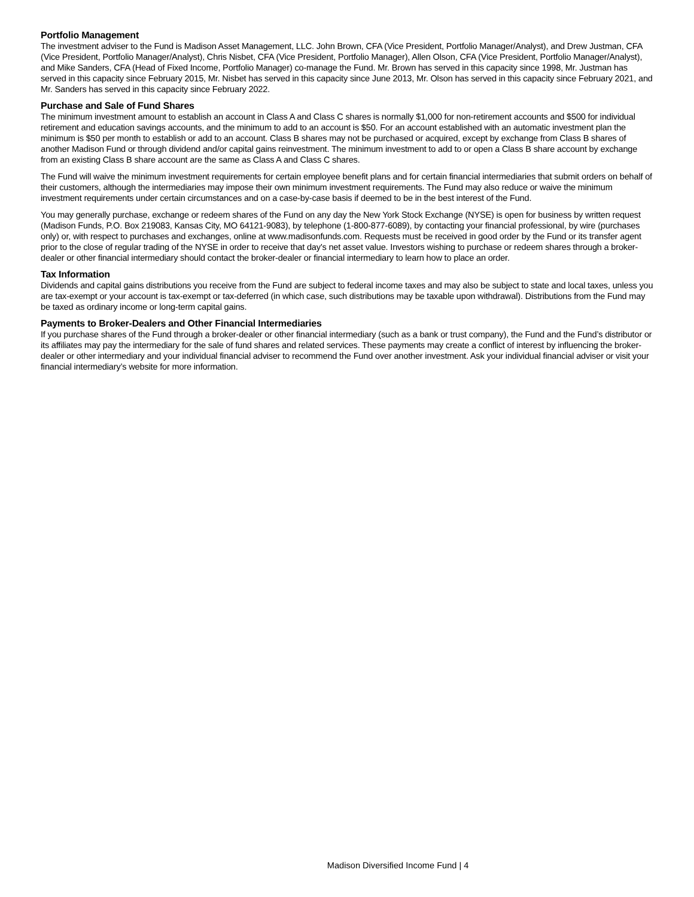Portfolio Management
The investment adviser to the Fund is Madison Asset Management, LLC. John Brown, CFA (Vice President, Portfolio Manager/Analyst), and Drew Justman, CFA (Vice President, Portfolio Manager/Analyst), Chris Nisbet, CFA (Vice President, Portfolio Manager), Allen Olson, CFA (Vice President, Portfolio Manager/Analyst), and Mike Sanders, CFA (Head of Fixed Income, Portfolio Manager) co-manage the Fund. Mr. Brown has served in this capacity since 1998, Mr. Justman has served in this capacity since February 2015, Mr. Nisbet has served in this capacity since June 2013, Mr. Olson has served in this capacity since February 2021, and Mr. Sanders has served in this capacity since February 2022.
Purchase and Sale of Fund Shares
The minimum investment amount to establish an account in Class A and Class C shares is normally $1,000 for non-retirement accounts and $500 for individual retirement and education savings accounts, and the minimum to add to an account is $50. For an account established with an automatic investment plan the minimum is $50 per month to establish or add to an account. Class B shares may not be purchased or acquired, except by exchange from Class B shares of another Madison Fund or through dividend and/or capital gains reinvestment. The minimum investment to add to or open a Class B share account by exchange from an existing Class B share account are the same as Class A and Class C shares.
The Fund will waive the minimum investment requirements for certain employee benefit plans and for certain financial intermediaries that submit orders on behalf of their customers, although the intermediaries may impose their own minimum investment requirements. The Fund may also reduce or waive the minimum investment requirements under certain circumstances and on a case-by-case basis if deemed to be in the best interest of the Fund.
You may generally purchase, exchange or redeem shares of the Fund on any day the New York Stock Exchange (NYSE) is open for business by written request (Madison Funds, P.O. Box 219083, Kansas City, MO 64121-9083), by telephone (1-800-877-6089), by contacting your financial professional, by wire (purchases only) or, with respect to purchases and exchanges, online at www.madisonfunds.com. Requests must be received in good order by the Fund or its transfer agent prior to the close of regular trading of the NYSE in order to receive that day's net asset value. Investors wishing to purchase or redeem shares through a broker-dealer or other financial intermediary should contact the broker-dealer or financial intermediary to learn how to place an order.
Tax Information
Dividends and capital gains distributions you receive from the Fund are subject to federal income taxes and may also be subject to state and local taxes, unless you are tax-exempt or your account is tax-exempt or tax-deferred (in which case, such distributions may be taxable upon withdrawal). Distributions from the Fund may be taxed as ordinary income or long-term capital gains.
Payments to Broker-Dealers and Other Financial Intermediaries
If you purchase shares of the Fund through a broker-dealer or other financial intermediary (such as a bank or trust company), the Fund and the Fund’s distributor or its affiliates may pay the intermediary for the sale of fund shares and related services. These payments may create a conflict of interest by influencing the broker-dealer or other intermediary and your individual financial adviser to recommend the Fund over another investment. Ask your individual financial adviser or visit your financial intermediary’s website for more information.
Madison Diversified Income Fund | 4